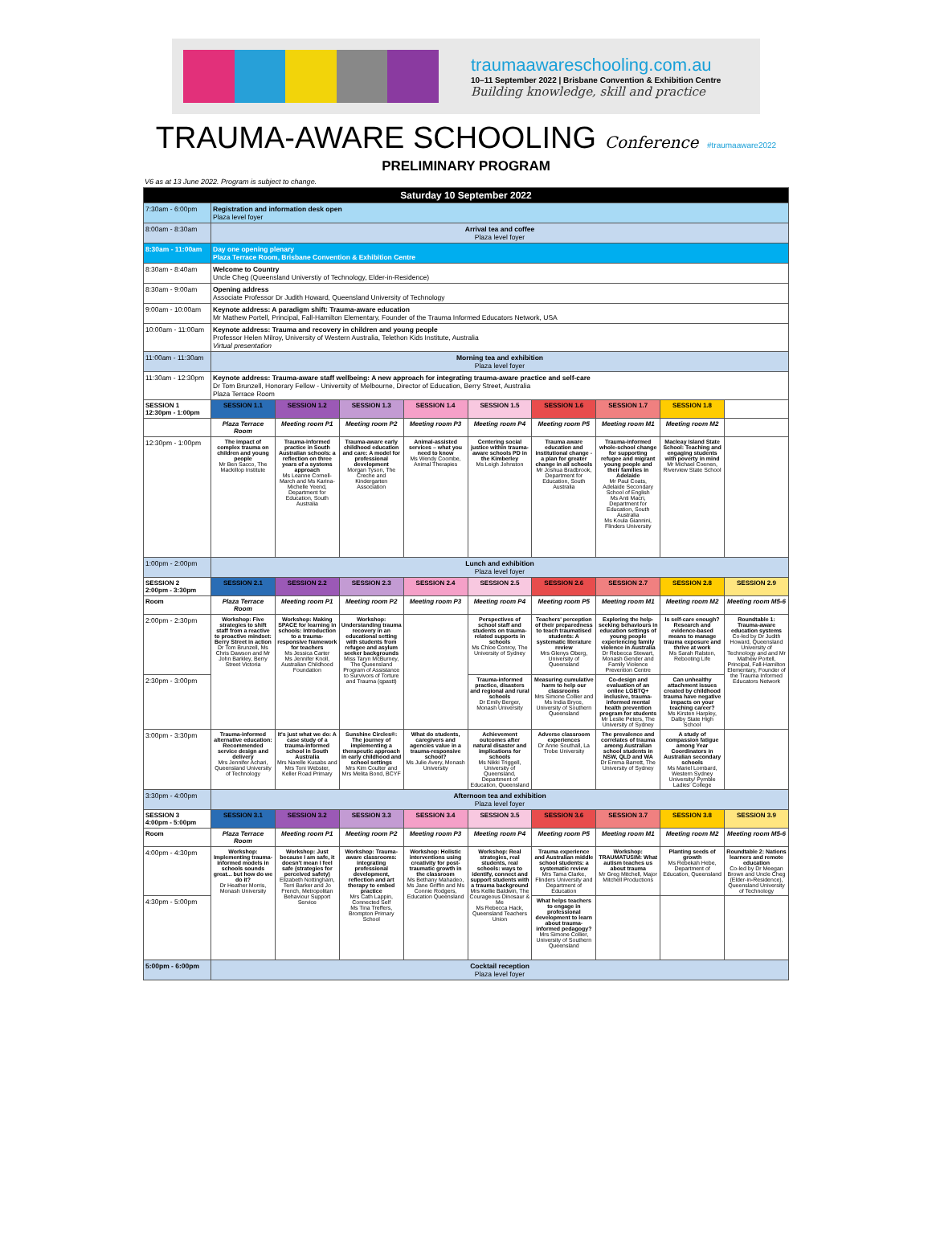traumaawareschooling.com.au
10–11 September 2022 | Brisbane Convention & Exhibition Centre
Building knowledge, skill and practice
TRAUMA-AWARE SCHOOLING Conference #traumaaware2022
PRELIMINARY PROGRAM
V6 as at 13 June 2022. Program is subject to change.
| Saturday 10 September 2022 | | | | | | | | | |
| --- | --- | --- | --- | --- | --- | --- | --- | --- | --- |
| 7:30am - 6:00pm | Registration and information desk open Plaza level foyer | | | | | | | | |
| 8:00am - 8:30am | Arrival tea and coffee Plaza level foyer | | | | | | | | |
| 8:30am - 11:00am | Day one opening plenary Plaza Terrace Room, Brisbane Convention & Exhibition Centre | | | | | | | | |
| 8:30am - 8:40am | Welcome to Country Uncle Cheg (Queensland Universtiy of Technology, Elder-in-Residence) | | | | | | | | |
| 8:30am - 9:00am | Opening address Associate Professor Dr Judith Howard, Queensland University of Technology | | | | | | | | |
| 9:00am - 10:00am | Keynote address: A paradigm shift: Trauma-aware education Mr Mathew Portell, Principal, Fall-Hamilton Elementary, Founder of the Trauma Informed Educators Network, USA | | | | | | | | |
| 10:00am - 11:00am | Keynote address: Trauma and recovery in children and young people Professor Helen Milroy, University of Western Australia, Telethon Kids Institute, Australia Virtual presentation | | | | | | | | |
| 11:00am - 11:30am | Morning tea and exhibition Plaza level foyer | | | | | | | | |
| 11:30am - 12:30pm | Keynote address: Trauma-aware staff wellbeing: A new approach for integrating trauma-aware practice and self-care Dr Tom Brunzell, Honorary Fellow - University of Melbourne, Director of Education, Berry Street, Australia Plaza Terrace Room | | | | | | | | |
| SESSION 1 12:30pm - 1:00pm | SESSION 1.1 | SESSION 1.2 | SESSION 1.3 | SESSION 1.4 | SESSION 1.5 | SESSION 1.6 | SESSION 1.7 | SESSION 1.8 | |
| | Plaza Terrace Room | Meeting room P1 | Meeting room P2 | Meeting room P3 | Meeting room P4 | Meeting room P5 | Meeting room M1 | Meeting room M2 | |
| 12:30pm - 1:00pm | The impact of complex trauma on children and young people Mr Ben Sacco, The Mackillop Institute | Trauma-informed practice in South Australian schools: a reflection on three years of a systems approach Ms Leanne Cornell-March and Ms Karina-Michelle Yeend, Department for Education, South Australia | Trauma-aware early childhood education and care: A model for professional development Morgan Tyson, The Creche and Kindergarten Association | Animal-assisted services – what you need to know Ms Wendy Coombe, Animal Therapies | Centering social justice within trauma-aware schools PD in the Kimberley Ms Leigh Johnston | Trauma aware education and institutional change - a plan for greater change in all schools Mr Joshua Bradbrook, Department for Education, South Australia | Trauma-informed whole-school change for supporting refugee and migrant young people and their families in Adelaide Mr Paul Coats, Adelaide Secondary School of English Ms Anti Macri, Department for Education, South Australia Ms Koula Giannini, Flinders University | Macleay Island State School: Teaching and engaging students with poverty in mind Mr Michael Coenen, Riverview State School | |
| 1:00pm - 2:00pm | Lunch and exhibition Plaza level foyer | | | | | | | | |
| SESSION 2 2:00pm - 3:30pm | SESSION 2.1 | SESSION 2.2 | SESSION 2.3 | SESSION 2.4 | SESSION 2.5 | SESSION 2.6 | SESSION 2.7 | SESSION 2.8 | SESSION 2.9 |
| Room | Plaza Terrace Room | Meeting room P1 | Meeting room P2 | Meeting room P3 | Meeting room P4 | Meeting room P5 | Meeting room M1 | Meeting room M2 | Meeting room M5-6 |
| 2:00pm - 2:30pm | Workshop: Five strategies to shift staff from a reactive to proactive mindset: Berry Street in action Dr Tom Brunzell, Ms Chris Dawson and Mr John Barkley, Berry Street Victoria | Workshop: Making SPACE for learning in schools: Introduction to a trauma-responsive framework for teachers Ms Jessica Carter Ms Jennifer Knoll, Australian Childhood Foundation | Workshop: Understanding trauma recovery in an educational setting with students from refugee and asylum seeker backgrounds Miss Taryn McBurney, The Queensland Program of Assistance to Survivors of Torture and Trauma (qpastt) | | Perspectives of school staff and students on trauma-related supports in schools Ms Chloe Conroy, The University of Sydney | Teachers' perception of their preparedness to teach traumatised students: A systematic literature review Mrs Glenys Oberg, University of Queensland | Exploring the help-seeking behaviours in education settings of young people experiencing family violence in Australia Dr Rebecca Stewart, Monash Gender and Family Violence Prevention Centre | Is self-care enough? Research and evidence-based means to manage trauma exposure and thrive at work Ms Sarah Ralston, Rebooting Life | Roundtable 1: Trauma-aware education systems Co-led by Dr Judith Howard, Queensland University of Technology and and Mr Mathew Portell, Principal, Fall-Hamilton Elementary, Founder of the Trauma Informed Educators Network |
| 2:30pm - 3:00pm | | | | | Trauma-informed practice, disasters and regional and rural schools Dr Emily Berger, Monash University | Measuring cumulative harm to help our classrooms Mrs Simone Collier and Ms India Bryce, University of Southern Queensland | Co-design and evaluation of an online LGBTQ+ inclusive, trauma-informed mental health prevention program for students Mr Leslie Peters, The University of Sydney | Can unhealthy attachment issues created by childhood trauma have negative impacts on your teaching career? Ms Kirsten Harpley, Dalby State High School | |
| 3:00pm - 3:30pm | Trauma-informed alternative education: Recommended service design and delivery Mrs Jennifer Achari, Queensland University of Technology | It's just what we do: A case study of a trauma-informed school in South Australia Mrs Narelle Kusabs and Mrs Toni Webster, Keller Road Primary | Sunshine Circles®: The journey of implementing a therapeutic approach in early childhood and school settings Mrs Kim Coulter and Mrs Melita Bond, BCYF | What do students, caregivers and agencies value in a trauma-responsive school? Ms Julie Avery, Monash University | Achievement outcomes after natural disaster and implications for schools Ms Nikki Triggell, University of Queensland, Department of Education, Queensland | Adverse classroom experiences Dr Anne Southall, La Trobe University | The prevalence and correlates of trauma among Australian school students in NSW, QLD and WA Dr Emma Barrett, The University of Sydney | A study of compassion fatigue among Year Coordinators in Australian secondary schools Ms Mariel Lombard, Western Sydney University/ Pymble Ladies' College | |
| 3:30pm - 4:00pm | Afternoon tea and exhibition Plaza level foyer | | | | | | | | |
| SESSION 3 4:00pm - 5:00pm | SESSION 3.1 | SESSION 3.2 | SESSION 3.3 | SESSION 3.4 | SESSION 3.5 | SESSION 3.6 | SESSION 3.7 | SESSION 3.8 | SESSION 3.9 |
| Room | Plaza Terrace Room | Meeting room P1 | Meeting room P2 | Meeting room P3 | Meeting room P4 | Meeting room P5 | Meeting room M1 | Meeting room M2 | Meeting room M5-6 |
| 4:00pm - 4:30pm | Workshop: Implementing trauma-informed models in schools sounds great... but how do we do it? Dr Heather Morris, Monash University | Workshop: Just because I am safe, it doesn't mean I feel safe (strategies for perceived safety) Elizabeth Nottingham, Terri Barker and Jo French, Metropolitan Behaviour Support Service | Workshop: Trauma-aware classrooms: integrating professional development, reflection and art therapy to embed practice Mrs Cath Lappin, Connected Self Ms Tina Treffers, Brompton Primary School | Workshop: Holistic interventions using creativity for post-traumatic growth in the classroom Ms Bethany Mahadeo, Ms Jane Griffin and Ms Connie Rodgers, Education Queensland | Workshop: Real strategies, real students, real schools: ways to identify, connect and support students with a trauma background Mrs Kellie Baldwin, The Courageous Dinosaur & Me Ms Rebecca Hack, Queensland Teachers Union | Trauma experience and Australian middle school students: a systematic review Mrs Tama Clarke, Flinders University and Department of Education | Workshop: TRAUMATUSIM: What autism teaches us about trauma Mr Greg Mitchell, Major Mitchell Productions | Planting seeds of growth Ms Rebekah Hebe, Department of Education, Queensland | Roundtable 2: Nations learners and remote education Co-led by Dr Meegan Brown and Uncle Cheg (Elder-in-Residence), Queensland University of Technology |
| 4:30pm - 5:00pm | | | | | | What helps teachers to engage in professional development to learn about trauma-informed pedagogy? Mrs Simone Collier, University of Southern Queensland | | | |
| 5:00pm - 6:00pm | Cocktail reception Plaza level foyer | | | | | | | | |